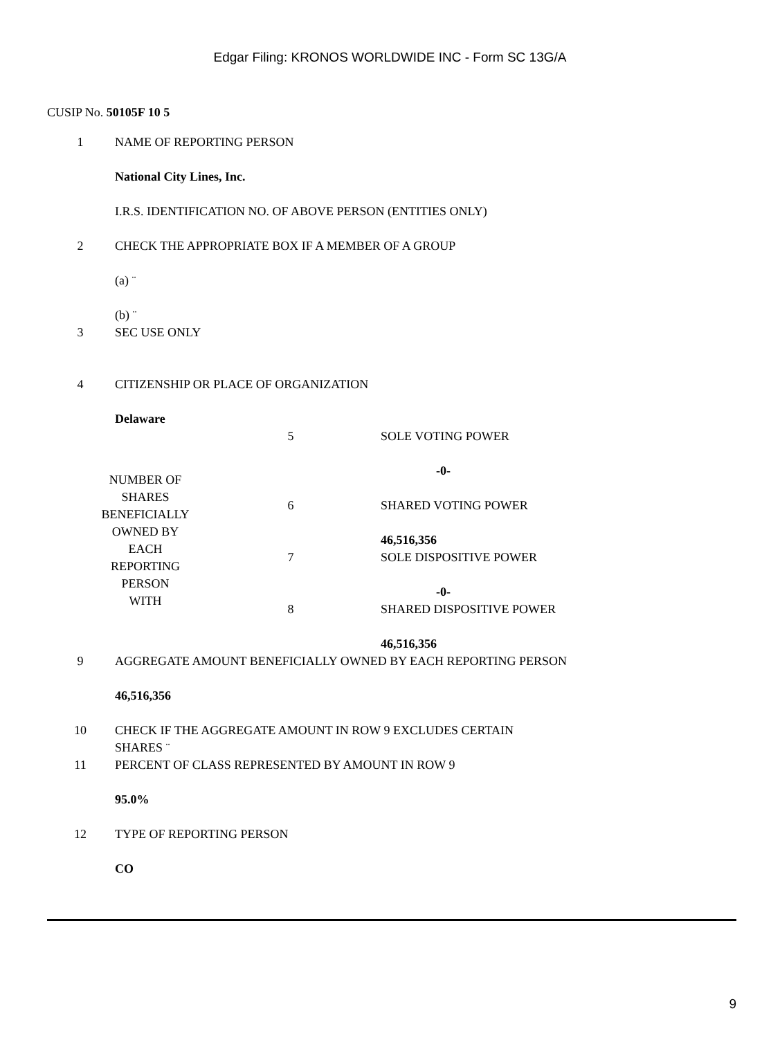Edgar Filing: KRONOS WORLDWIDE INC - Form SC 13G/A
CUSIP No. 50105F 10 5
| 1 | NAME OF REPORTING PERSON National City Lines, Inc. I.R.S. IDENTIFICATION NO. OF ABOVE PERSON (ENTITIES ONLY) |
| 2 | CHECK THE APPROPRIATE BOX IF A MEMBER OF A GROUP (a) ¨ (b) ¨ |
| 3 | SEC USE ONLY |
| 4 | CITIZENSHIP OR PLACE OF ORGANIZATION Delaware |
| NUMBER OF SHARES BENEFICIALLY OWNED BY EACH REPORTING PERSON WITH | 5 | SOLE VOTING POWER -0- |
| | 6 | SHARED VOTING POWER 46,516,356 |
| | 7 | SOLE DISPOSITIVE POWER -0- |
| | 8 | SHARED DISPOSITIVE POWER 46,516,356 |
| 9 | AGGREGATE AMOUNT BENEFICIALLY OWNED BY EACH REPORTING PERSON 46,516,356 |
| 10 | CHECK IF THE AGGREGATE AMOUNT IN ROW 9 EXCLUDES CERTAIN SHARES ¨ |
| 11 | PERCENT OF CLASS REPRESENTED BY AMOUNT IN ROW 9 95.0% |
| 12 | TYPE OF REPORTING PERSON CO |
9